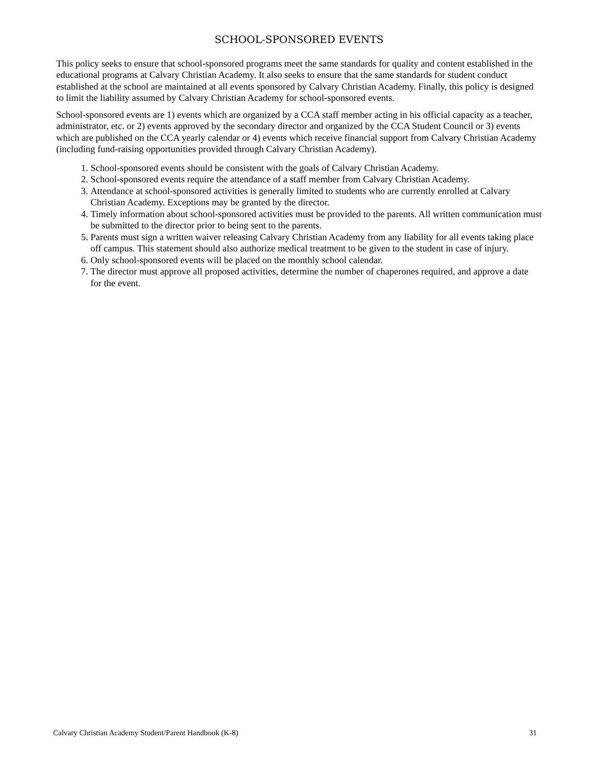SCHOOL-SPONSORED EVENTS
This policy seeks to ensure that school-sponsored programs meet the same standards for quality and content established in the educational programs at Calvary Christian Academy. It also seeks to ensure that the same standards for student conduct established at the school are maintained at all events sponsored by Calvary Christian Academy. Finally, this policy is designed to limit the liability assumed by Calvary Christian Academy for school-sponsored events.
School-sponsored events are 1) events which are organized by a CCA staff member acting in his official capacity as a teacher, administrator, etc. or 2) events approved by the secondary director and organized by the CCA Student Council or 3) events which are published on the CCA yearly calendar or 4) events which receive financial support from Calvary Christian Academy (including fund-raising opportunities provided through Calvary Christian Academy).
1. School-sponsored events should be consistent with the goals of Calvary Christian Academy.
2. School-sponsored events require the attendance of a staff member from Calvary Christian Academy.
3. Attendance at school-sponsored activities is generally limited to students who are currently enrolled at Calvary Christian Academy. Exceptions may be granted by the director.
4. Timely information about school-sponsored activities must be provided to the parents. All written communication must be submitted to the director prior to being sent to the parents.
5. Parents must sign a written waiver releasing Calvary Christian Academy from any liability for all events taking place off campus. This statement should also authorize medical treatment to be given to the student in case of injury.
6. Only school-sponsored events will be placed on the monthly school calendar.
7. The director must approve all proposed activities, determine the number of chaperones required, and approve a date for the event.
Calvary Christian Academy Student/Parent Handbook (K-8) 31